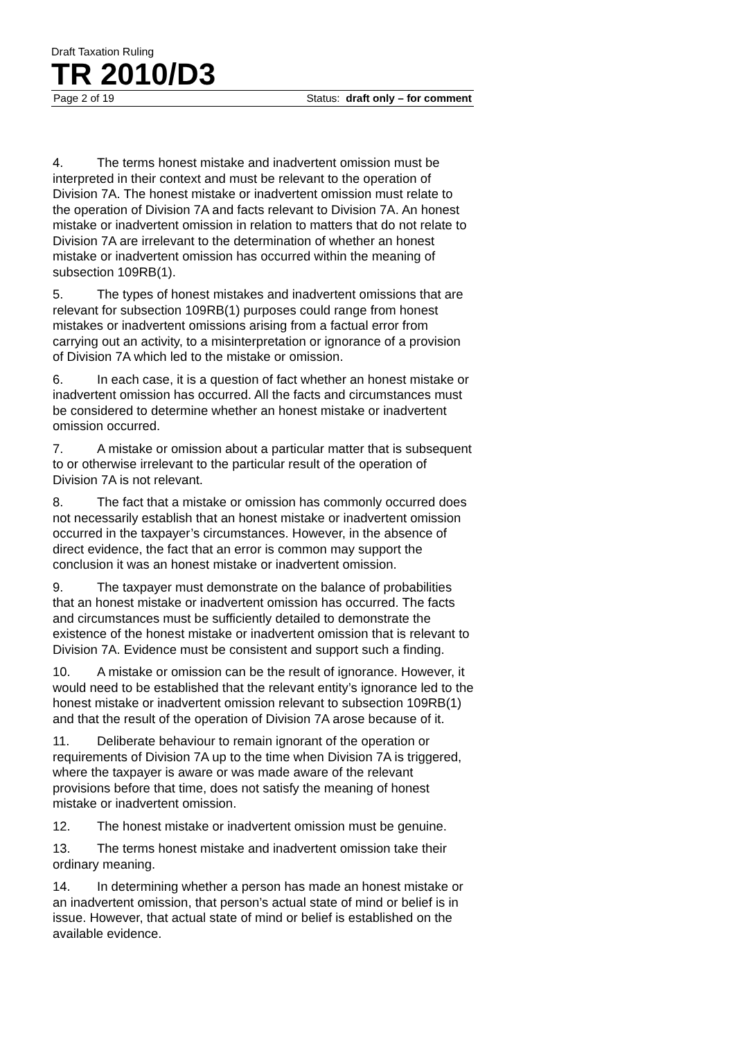Draft Taxation Ruling
TR 2010/D3
Page 2 of 19 Status: draft only – for comment
4. The terms honest mistake and inadvertent omission must be interpreted in their context and must be relevant to the operation of Division 7A. The honest mistake or inadvertent omission must relate to the operation of Division 7A and facts relevant to Division 7A. An honest mistake or inadvertent omission in relation to matters that do not relate to Division 7A are irrelevant to the determination of whether an honest mistake or inadvertent omission has occurred within the meaning of subsection 109RB(1).
5. The types of honest mistakes and inadvertent omissions that are relevant for subsection 109RB(1) purposes could range from honest mistakes or inadvertent omissions arising from a factual error from carrying out an activity, to a misinterpretation or ignorance of a provision of Division 7A which led to the mistake or omission.
6. In each case, it is a question of fact whether an honest mistake or inadvertent omission has occurred. All the facts and circumstances must be considered to determine whether an honest mistake or inadvertent omission occurred.
7. A mistake or omission about a particular matter that is subsequent to or otherwise irrelevant to the particular result of the operation of Division 7A is not relevant.
8. The fact that a mistake or omission has commonly occurred does not necessarily establish that an honest mistake or inadvertent omission occurred in the taxpayer’s circumstances. However, in the absence of direct evidence, the fact that an error is common may support the conclusion it was an honest mistake or inadvertent omission.
9. The taxpayer must demonstrate on the balance of probabilities that an honest mistake or inadvertent omission has occurred. The facts and circumstances must be sufficiently detailed to demonstrate the existence of the honest mistake or inadvertent omission that is relevant to Division 7A. Evidence must be consistent and support such a finding.
10. A mistake or omission can be the result of ignorance. However, it would need to be established that the relevant entity’s ignorance led to the honest mistake or inadvertent omission relevant to subsection 109RB(1) and that the result of the operation of Division 7A arose because of it.
11. Deliberate behaviour to remain ignorant of the operation or requirements of Division 7A up to the time when Division 7A is triggered, where the taxpayer is aware or was made aware of the relevant provisions before that time, does not satisfy the meaning of honest mistake or inadvertent omission.
12. The honest mistake or inadvertent omission must be genuine.
13. The terms honest mistake and inadvertent omission take their ordinary meaning.
14. In determining whether a person has made an honest mistake or an inadvertent omission, that person’s actual state of mind or belief is in issue. However, that actual state of mind or belief is established on the available evidence.